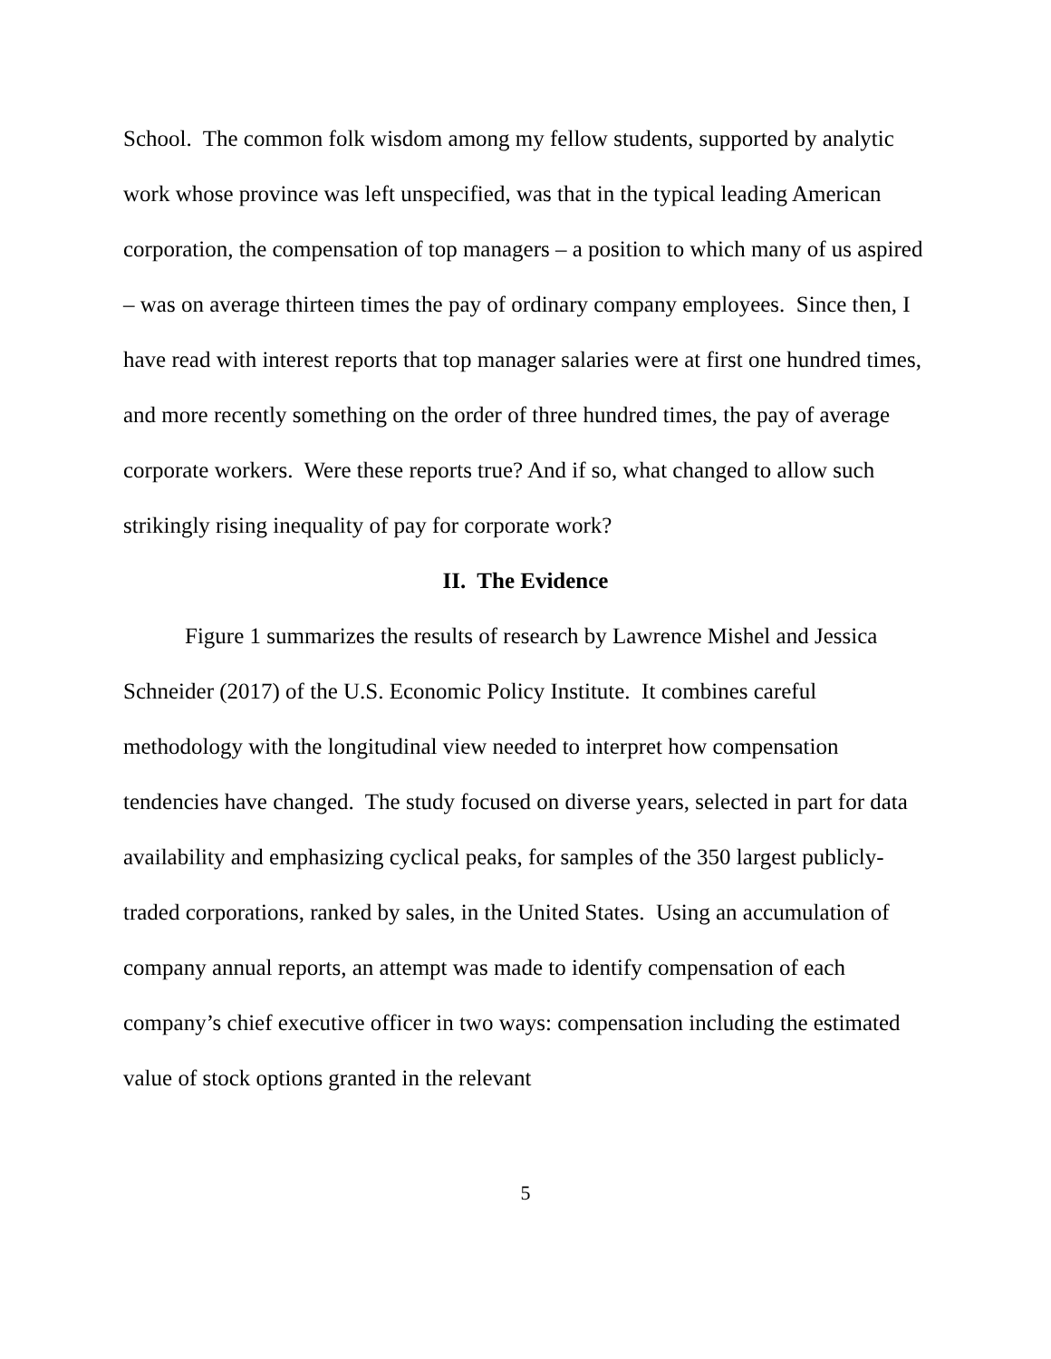School. The common folk wisdom among my fellow students, supported by analytic work whose province was left unspecified, was that in the typical leading American corporation, the compensation of top managers – a position to which many of us aspired – was on average thirteen times the pay of ordinary company employees. Since then, I have read with interest reports that top manager salaries were at first one hundred times, and more recently something on the order of three hundred times, the pay of average corporate workers. Were these reports true? And if so, what changed to allow such strikingly rising inequality of pay for corporate work?
II. The Evidence
Figure 1 summarizes the results of research by Lawrence Mishel and Jessica Schneider (2017) of the U.S. Economic Policy Institute. It combines careful methodology with the longitudinal view needed to interpret how compensation tendencies have changed. The study focused on diverse years, selected in part for data availability and emphasizing cyclical peaks, for samples of the 350 largest publicly-traded corporations, ranked by sales, in the United States. Using an accumulation of company annual reports, an attempt was made to identify compensation of each company’s chief executive officer in two ways: compensation including the estimated value of stock options granted in the relevant
5